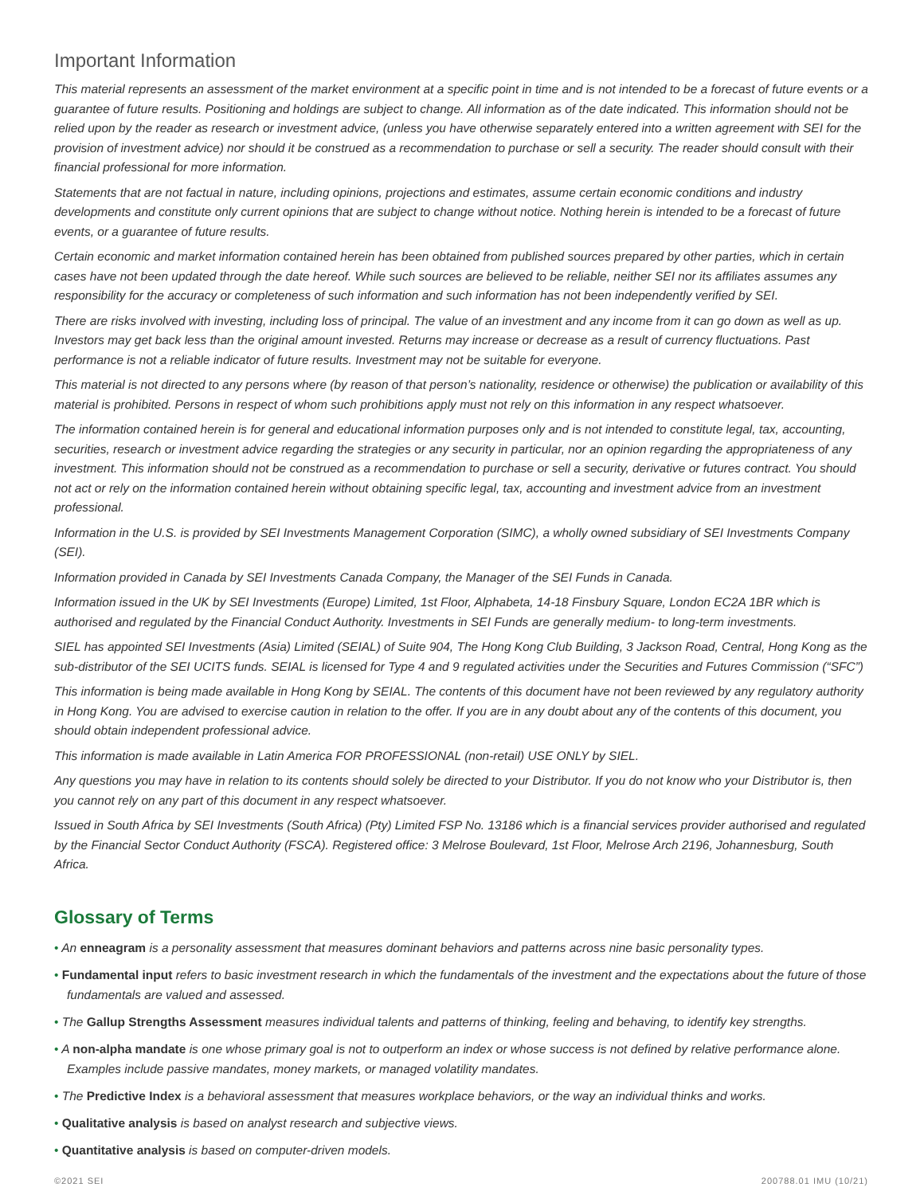Important Information
This material represents an assessment of the market environment at a specific point in time and is not intended to be a forecast of future events or a guarantee of future results. Positioning and holdings are subject to change. All information as of the date indicated. This information should not be relied upon by the reader as research or investment advice, (unless you have otherwise separately entered into a written agreement with SEI for the provision of investment advice) nor should it be construed as a recommendation to purchase or sell a security. The reader should consult with their financial professional for more information.
Statements that are not factual in nature, including opinions, projections and estimates, assume certain economic conditions and industry developments and constitute only current opinions that are subject to change without notice. Nothing herein is intended to be a forecast of future events, or a guarantee of future results.
Certain economic and market information contained herein has been obtained from published sources prepared by other parties, which in certain cases have not been updated through the date hereof. While such sources are believed to be reliable, neither SEI nor its affiliates assumes any responsibility for the accuracy or completeness of such information and such information has not been independently verified by SEI.
There are risks involved with investing, including loss of principal. The value of an investment and any income from it can go down as well as up. Investors may get back less than the original amount invested. Returns may increase or decrease as a result of currency fluctuations. Past performance is not a reliable indicator of future results. Investment may not be suitable for everyone.
This material is not directed to any persons where (by reason of that person’s nationality, residence or otherwise) the publication or availability of this material is prohibited. Persons in respect of whom such prohibitions apply must not rely on this information in any respect whatsoever.
The information contained herein is for general and educational information purposes only and is not intended to constitute legal, tax, accounting, securities, research or investment advice regarding the strategies or any security in particular, nor an opinion regarding the appropriateness of any investment. This information should not be construed as a recommendation to purchase or sell a security, derivative or futures contract. You should not act or rely on the information contained herein without obtaining specific legal, tax, accounting and investment advice from an investment professional.
Information in the U.S. is provided by SEI Investments Management Corporation (SIMC), a wholly owned subsidiary of SEI Investments Company (SEI).
Information provided in Canada by SEI Investments Canada Company, the Manager of the SEI Funds in Canada.
Information issued in the UK by SEI Investments (Europe) Limited, 1st Floor, Alphabeta, 14-18 Finsbury Square, London EC2A 1BR which is authorised and regulated by the Financial Conduct Authority. Investments in SEI Funds are generally medium- to long-term investments.
SIEL has appointed SEI Investments (Asia) Limited (SEIAL) of Suite 904, The Hong Kong Club Building, 3 Jackson Road, Central, Hong Kong as the sub-distributor of the SEI UCITS funds. SEIAL is licensed for Type 4 and 9 regulated activities under the Securities and Futures Commission (“SFC”)
This information is being made available in Hong Kong by SEIAL. The contents of this document have not been reviewed by any regulatory authority in Hong Kong. You are advised to exercise caution in relation to the offer. If you are in any doubt about any of the contents of this document, you should obtain independent professional advice.
This information is made available in Latin America FOR PROFESSIONAL (non-retail) USE ONLY by SIEL.
Any questions you may have in relation to its contents should solely be directed to your Distributor. If you do not know who your Distributor is, then you cannot rely on any part of this document in any respect whatsoever.
Issued in South Africa by SEI Investments (South Africa) (Pty) Limited FSP No. 13186 which is a financial services provider authorised and regulated by the Financial Sector Conduct Authority (FSCA). Registered office: 3 Melrose Boulevard, 1st Floor, Melrose Arch 2196, Johannesburg, South Africa.
Glossary of Terms
• An enneagram is a personality assessment that measures dominant behaviors and patterns across nine basic personality types.
• Fundamental input refers to basic investment research in which the fundamentals of the investment and the expectations about the future of those fundamentals are valued and assessed.
• The Gallup Strengths Assessment measures individual talents and patterns of thinking, feeling and behaving, to identify key strengths.
• A non-alpha mandate is one whose primary goal is not to outperform an index or whose success is not defined by relative performance alone. Examples include passive mandates, money markets, or managed volatility mandates.
• The Predictive Index is a behavioral assessment that measures workplace behaviors, or the way an individual thinks and works.
• Qualitative analysis is based on analyst research and subjective views.
• Quantitative analysis is based on computer-driven models.
©2021 SEI 200788.01 IMU (10/21)